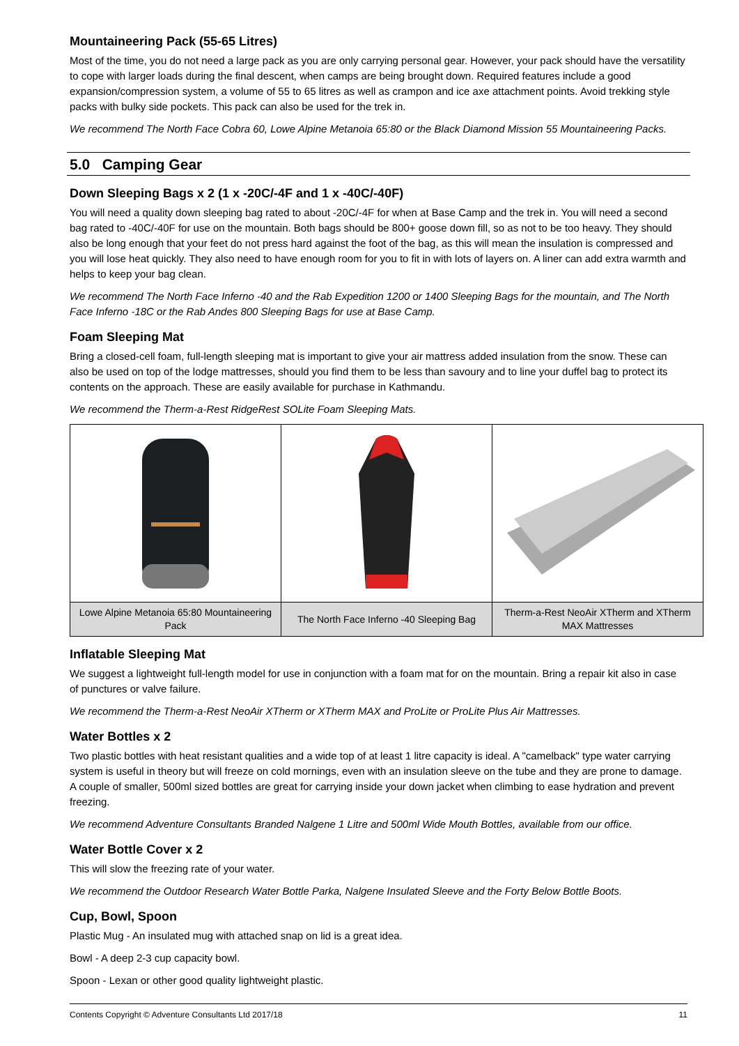Mountaineering Pack (55-65 Litres)
Most of the time, you do not need a large pack as you are only carrying personal gear. However, your pack should have the versatility to cope with larger loads during the final descent, when camps are being brought down. Required features include a good expansion/compression system, a volume of 55 to 65 litres as well as crampon and ice axe attachment points. Avoid trekking style packs with bulky side pockets. This pack can also be used for the trek in.
We recommend The North Face Cobra 60, Lowe Alpine Metanoia 65:80 or the Black Diamond Mission 55 Mountaineering Packs.
5.0 Camping Gear
Down Sleeping Bags x 2 (1 x -20C/-4F and 1 x -40C/-40F)
You will need a quality down sleeping bag rated to about -20C/-4F for when at Base Camp and the trek in. You will need a second bag rated to -40C/-40F for use on the mountain. Both bags should be 800+ goose down fill, so as not to be too heavy. They should also be long enough that your feet do not press hard against the foot of the bag, as this will mean the insulation is compressed and you will lose heat quickly. They also need to have enough room for you to fit in with lots of layers on. A liner can add extra warmth and helps to keep your bag clean.
We recommend The North Face Inferno -40 and the Rab Expedition 1200 or 1400 Sleeping Bags for the mountain, and The North Face Inferno -18C or the Rab Andes 800 Sleeping Bags for use at Base Camp.
Foam Sleeping Mat
Bring a closed-cell foam, full-length sleeping mat is important to give your air mattress added insulation from the snow. These can also be used on top of the lodge mattresses, should you find them to be less than savoury and to line your duffel bag to protect its contents on the approach. These are easily available for purchase in Kathmandu.
We recommend the Therm-a-Rest RidgeRest SOLite Foam Sleeping Mats.
| Lowe Alpine Metanoia 65:80 Mountaineering Pack | The North Face Inferno -40 Sleeping Bag | Therm-a-Rest NeoAir XTherm and XTherm MAX Mattresses |
Inflatable Sleeping Mat
We suggest a lightweight full-length model for use in conjunction with a foam mat for on the mountain. Bring a repair kit also in case of punctures or valve failure.
We recommend the Therm-a-Rest NeoAir XTherm or XTherm MAX and ProLite or ProLite Plus Air Mattresses.
Water Bottles x 2
Two plastic bottles with heat resistant qualities and a wide top of at least 1 litre capacity is ideal. A "camelback" type water carrying system is useful in theory but will freeze on cold mornings, even with an insulation sleeve on the tube and they are prone to damage. A couple of smaller, 500ml sized bottles are great for carrying inside your down jacket when climbing to ease hydration and prevent freezing.
We recommend Adventure Consultants Branded Nalgene 1 Litre and 500ml Wide Mouth Bottles, available from our office.
Water Bottle Cover x 2
This will slow the freezing rate of your water.
We recommend the Outdoor Research Water Bottle Parka, Nalgene Insulated Sleeve and the Forty Below Bottle Boots.
Cup, Bowl, Spoon
Plastic Mug - An insulated mug with attached snap on lid is a great idea.
Bowl - A deep 2-3 cup capacity bowl.
Spoon - Lexan or other good quality lightweight plastic.
Contents Copyright © Adventure Consultants Ltd 2017/18 11